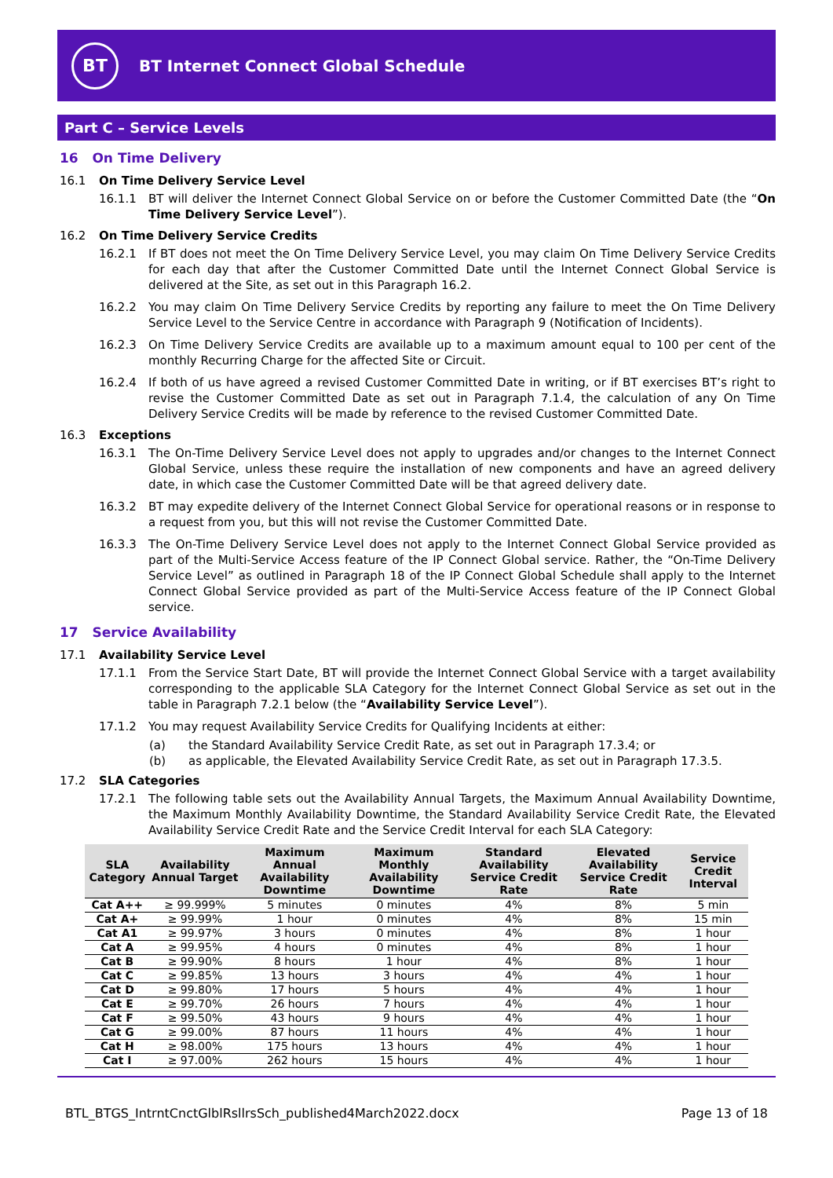BT
BT Internet Connect Global Schedule
Part C – Service Levels
16 On Time Delivery
16.1 On Time Delivery Service Level
16.1.1 BT will deliver the Internet Connect Global Service on or before the Customer Committed Date (the “On Time Delivery Service Level”).
16.2 On Time Delivery Service Credits
16.2.1 If BT does not meet the On Time Delivery Service Level, you may claim On Time Delivery Service Credits for each day that after the Customer Committed Date until the Internet Connect Global Service is delivered at the Site, as set out in this Paragraph 16.2.
16.2.2 You may claim On Time Delivery Service Credits by reporting any failure to meet the On Time Delivery Service Level to the Service Centre in accordance with Paragraph 9 (Notification of Incidents).
16.2.3 On Time Delivery Service Credits are available up to a maximum amount equal to 100 per cent of the monthly Recurring Charge for the affected Site or Circuit.
16.2.4 If both of us have agreed a revised Customer Committed Date in writing, or if BT exercises BT’s right to revise the Customer Committed Date as set out in Paragraph 7.1.4, the calculation of any On Time Delivery Service Credits will be made by reference to the revised Customer Committed Date.
16.3 Exceptions
16.3.1 The On-Time Delivery Service Level does not apply to upgrades and/or changes to the Internet Connect Global Service, unless these require the installation of new components and have an agreed delivery date, in which case the Customer Committed Date will be that agreed delivery date.
16.3.2 BT may expedite delivery of the Internet Connect Global Service for operational reasons or in response to a request from you, but this will not revise the Customer Committed Date.
16.3.3 The On-Time Delivery Service Level does not apply to the Internet Connect Global Service provided as part of the Multi-Service Access feature of the IP Connect Global service. Rather, the “On-Time Delivery Service Level” as outlined in Paragraph 18 of the IP Connect Global Schedule shall apply to the Internet Connect Global Service provided as part of the Multi-Service Access feature of the IP Connect Global service.
17 Service Availability
17.1 Availability Service Level
17.1.1 From the Service Start Date, BT will provide the Internet Connect Global Service with a target availability corresponding to the applicable SLA Category for the Internet Connect Global Service as set out in the table in Paragraph 7.2.1 below (the “Availability Service Level”).
17.1.2 You may request Availability Service Credits for Qualifying Incidents at either:
(a) the Standard Availability Service Credit Rate, as set out in Paragraph 17.3.4; or
(b) as applicable, the Elevated Availability Service Credit Rate, as set out in Paragraph 17.3.5.
17.2 SLA Categories
17.2.1 The following table sets out the Availability Annual Targets, the Maximum Annual Availability Downtime, the Maximum Monthly Availability Downtime, the Standard Availability Service Credit Rate, the Elevated Availability Service Credit Rate and the Service Credit Interval for each SLA Category:
| SLA Category | Availability Annual Target | Maximum Annual Availability Downtime | Maximum Monthly Availability Downtime | Standard Availability Service Credit Rate | Elevated Availability Service Credit Rate | Service Credit Interval |
| --- | --- | --- | --- | --- | --- | --- |
| Cat A++ | ≥ 99.999% | 5 minutes | 0 minutes | 4% | 8% | 5 min |
| Cat A+ | ≥ 99.99% | 1 hour | 0 minutes | 4% | 8% | 15 min |
| Cat A1 | ≥ 99.97% | 3 hours | 0 minutes | 4% | 8% | 1 hour |
| Cat A | ≥ 99.95% | 4 hours | 0 minutes | 4% | 8% | 1 hour |
| Cat B | ≥ 99.90% | 8 hours | 1 hour | 4% | 8% | 1 hour |
| Cat C | ≥ 99.85% | 13 hours | 3 hours | 4% | 4% | 1 hour |
| Cat D | ≥ 99.80% | 17 hours | 5 hours | 4% | 4% | 1 hour |
| Cat E | ≥ 99.70% | 26 hours | 7 hours | 4% | 4% | 1 hour |
| Cat F | ≥ 99.50% | 43 hours | 9 hours | 4% | 4% | 1 hour |
| Cat G | ≥ 99.00% | 87 hours | 11 hours | 4% | 4% | 1 hour |
| Cat H | ≥ 98.00% | 175 hours | 13 hours | 4% | 4% | 1 hour |
| Cat I | ≥ 97.00% | 262 hours | 15 hours | 4% | 4% | 1 hour |
BTL_BTGS_IntrntCnctGlblRsllrsSch_published4March2022.docx Page 13 of 18